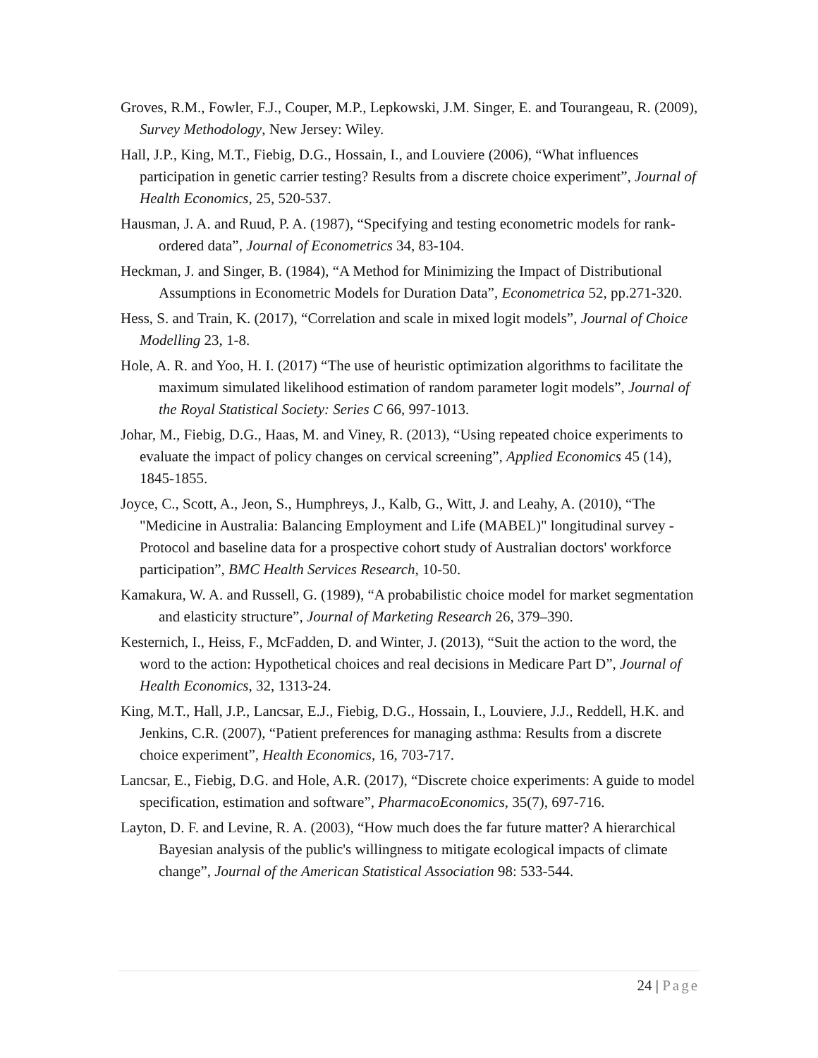Groves, R.M., Fowler, F.J., Couper, M.P., Lepkowski, J.M. Singer, E. and Tourangeau, R. (2009), Survey Methodology, New Jersey: Wiley.
Hall, J.P., King, M.T., Fiebig, D.G., Hossain, I., and Louviere (2006), “What influences participation in genetic carrier testing? Results from a discrete choice experiment”, Journal of Health Economics, 25, 520-537.
Hausman, J. A. and Ruud, P. A. (1987), “Specifying and testing econometric models for rank-ordered data”, Journal of Econometrics 34, 83-104.
Heckman, J. and Singer, B. (1984), “A Method for Minimizing the Impact of Distributional Assumptions in Econometric Models for Duration Data”, Econometrica 52, pp.271-320.
Hess, S. and Train, K. (2017), “Correlation and scale in mixed logit models”, Journal of Choice Modelling 23, 1-8.
Hole, A. R. and Yoo, H. I. (2017) “The use of heuristic optimization algorithms to facilitate the maximum simulated likelihood estimation of random parameter logit models”, Journal of the Royal Statistical Society: Series C 66, 997-1013.
Johar, M., Fiebig, D.G., Haas, M. and Viney, R. (2013), “Using repeated choice experiments to evaluate the impact of policy changes on cervical screening”, Applied Economics 45 (14), 1845-1855.
Joyce, C., Scott, A., Jeon, S., Humphreys, J., Kalb, G., Witt, J. and Leahy, A. (2010), “The "Medicine in Australia: Balancing Employment and Life (MABEL)" longitudinal survey - Protocol and baseline data for a prospective cohort study of Australian doctors' workforce participation”, BMC Health Services Research, 10-50.
Kamakura, W. A. and Russell, G. (1989), “A probabilistic choice model for market segmentation and elasticity structure”, Journal of Marketing Research 26, 379–390.
Kesternich, I., Heiss, F., McFadden, D. and Winter, J. (2013), “Suit the action to the word, the word to the action: Hypothetical choices and real decisions in Medicare Part D”, Journal of Health Economics, 32, 1313-24.
King, M.T., Hall, J.P., Lancsar, E.J., Fiebig, D.G., Hossain, I., Louviere, J.J., Reddell, H.K. and Jenkins, C.R. (2007), “Patient preferences for managing asthma: Results from a discrete choice experiment”, Health Economics, 16, 703-717.
Lancsar, E., Fiebig, D.G. and Hole, A.R. (2017), “Discrete choice experiments: A guide to model specification, estimation and software”, PharmacoEconomics, 35(7), 697-716.
Layton, D. F. and Levine, R. A. (2003), “How much does the far future matter? A hierarchical Bayesian analysis of the public's willingness to mitigate ecological impacts of climate change”, Journal of the American Statistical Association 98: 533-544.
24 | Page